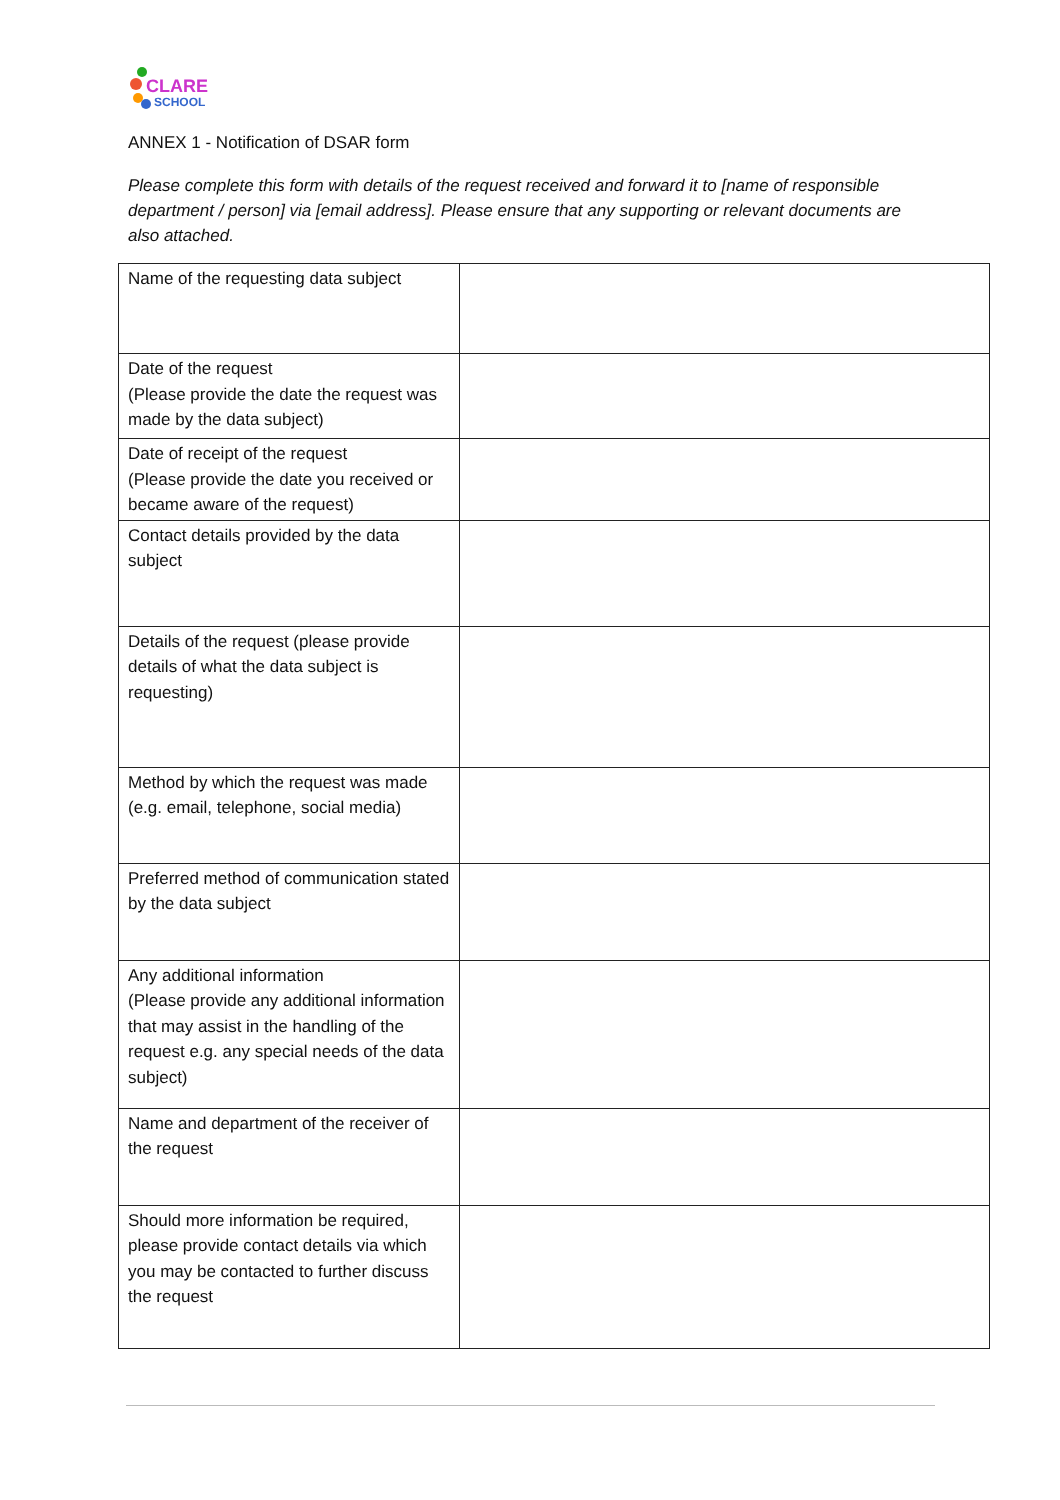CLARE
SCHOOL
ANNEX 1 - Notification of DSAR form
Please complete this form with details of the request received and forward it to [name of responsible department / person] via [email address]. Please ensure that any supporting or relevant documents are also attached.
| Name of the requesting data subject | |
| Date of the request (Please provide the date the request was made by the data subject) | |
| Date of receipt of the request (Please provide the date you received or became aware of the request) | |
| Contact details provided by the data subject | |
| Details of the request (please provide details of what the data subject is requesting) | |
| Method by which the request was made (e.g. email, telephone, social media) | |
| Preferred method of communication stated by the data subject | |
| Any additional information (Please provide any additional information that may assist in the handling of the request e.g. any special needs of the data subject) | |
| Name and department of the receiver of the request | |
| Should more information be required, please provide contact details via which you may be contacted to further discuss the request | |